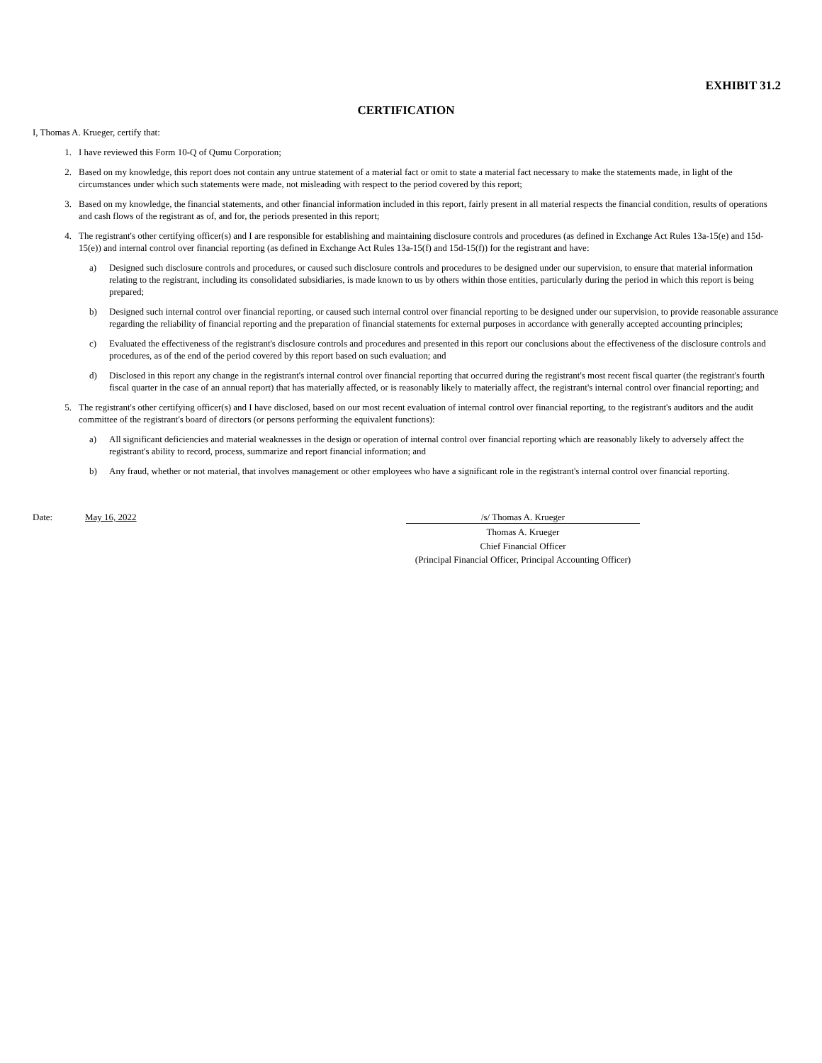EXHIBIT 31.2
CERTIFICATION
I, Thomas A. Krueger, certify that:
1. I have reviewed this Form 10-Q of Qumu Corporation;
2. Based on my knowledge, this report does not contain any untrue statement of a material fact or omit to state a material fact necessary to make the statements made, in light of the circumstances under which such statements were made, not misleading with respect to the period covered by this report;
3. Based on my knowledge, the financial statements, and other financial information included in this report, fairly present in all material respects the financial condition, results of operations and cash flows of the registrant as of, and for, the periods presented in this report;
4. The registrant's other certifying officer(s) and I are responsible for establishing and maintaining disclosure controls and procedures (as defined in Exchange Act Rules 13a-15(e) and 15d-15(e)) and internal control over financial reporting (as defined in Exchange Act Rules 13a-15(f) and 15d-15(f)) for the registrant and have:
a) Designed such disclosure controls and procedures, or caused such disclosure controls and procedures to be designed under our supervision, to ensure that material information relating to the registrant, including its consolidated subsidiaries, is made known to us by others within those entities, particularly during the period in which this report is being prepared;
b) Designed such internal control over financial reporting, or caused such internal control over financial reporting to be designed under our supervision, to provide reasonable assurance regarding the reliability of financial reporting and the preparation of financial statements for external purposes in accordance with generally accepted accounting principles;
c) Evaluated the effectiveness of the registrant's disclosure controls and procedures and presented in this report our conclusions about the effectiveness of the disclosure controls and procedures, as of the end of the period covered by this report based on such evaluation; and
d) Disclosed in this report any change in the registrant's internal control over financial reporting that occurred during the registrant's most recent fiscal quarter (the registrant's fourth fiscal quarter in the case of an annual report) that has materially affected, or is reasonably likely to materially affect, the registrant's internal control over financial reporting; and
5. The registrant's other certifying officer(s) and I have disclosed, based on our most recent evaluation of internal control over financial reporting, to the registrant's auditors and the audit committee of the registrant's board of directors (or persons performing the equivalent functions):
a) All significant deficiencies and material weaknesses in the design or operation of internal control over financial reporting which are reasonably likely to adversely affect the registrant's ability to record, process, summarize and report financial information; and
b) Any fraud, whether or not material, that involves management or other employees who have a significant role in the registrant's internal control over financial reporting.
Date: May 16, 2022 /s/ Thomas A. Krueger
Thomas A. Krueger
Chief Financial Officer
(Principal Financial Officer, Principal Accounting Officer)